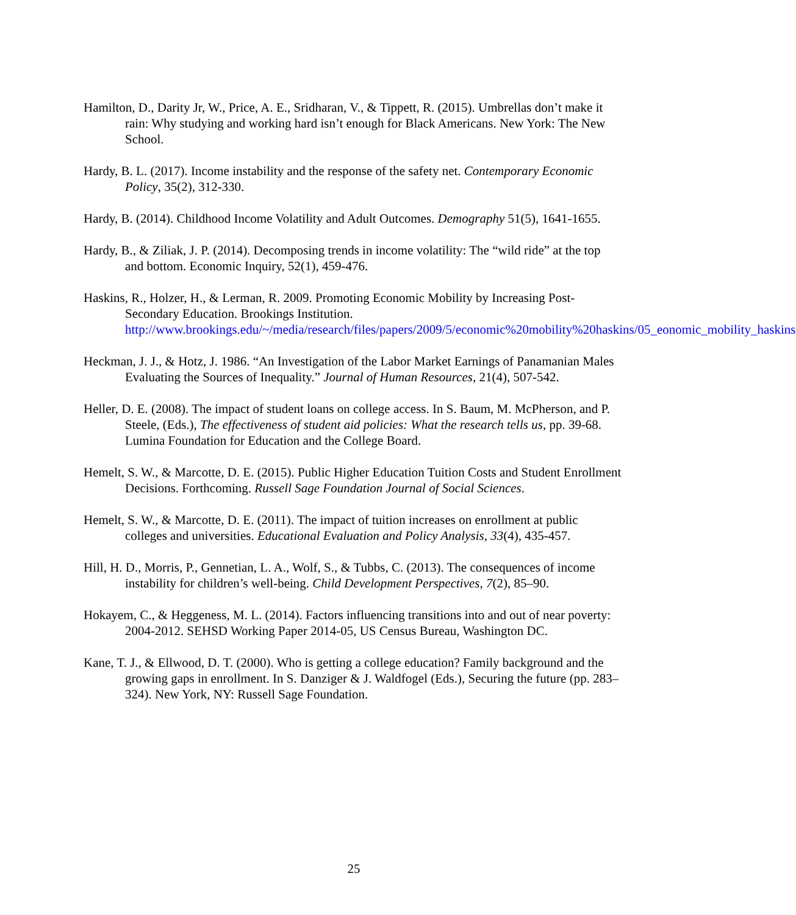Hamilton, D., Darity Jr, W., Price, A. E., Sridharan, V., & Tippett, R. (2015). Umbrellas don’t make it rain: Why studying and working hard isn’t enough for Black Americans. New York: The New School.
Hardy, B. L. (2017). Income instability and the response of the safety net. Contemporary Economic Policy, 35(2), 312-330.
Hardy, B. (2014). Childhood Income Volatility and Adult Outcomes. Demography 51(5), 1641-1655.
Hardy, B., & Ziliak, J. P. (2014). Decomposing trends in income volatility: The “wild ride” at the top and bottom. Economic Inquiry, 52(1), 459-476.
Haskins, R., Holzer, H., & Lerman, R. 2009. Promoting Economic Mobility by Increasing Post-Secondary Education. Brookings Institution. http://www.brookings.edu/~/media/research/files/papers/2009/5/economic%20mobility%20haskins/05_eonomic_mobility_haskins
Heckman, J. J., & Hotz, J. 1986. “An Investigation of the Labor Market Earnings of Panamanian Males Evaluating the Sources of Inequality.” Journal of Human Resources, 21(4), 507-542.
Heller, D. E. (2008). The impact of student loans on college access. In S. Baum, M. McPherson, and P. Steele, (Eds.), The effectiveness of student aid policies: What the research tells us, pp. 39-68. Lumina Foundation for Education and the College Board.
Hemelt, S. W., & Marcotte, D. E. (2015). Public Higher Education Tuition Costs and Student Enrollment Decisions. Forthcoming. Russell Sage Foundation Journal of Social Sciences.
Hemelt, S. W., & Marcotte, D. E. (2011). The impact of tuition increases on enrollment at public colleges and universities. Educational Evaluation and Policy Analysis, 33(4), 435-457.
Hill, H. D., Morris, P., Gennetian, L. A., Wolf, S., & Tubbs, C. (2013). The consequences of income instability for children’s well-being. Child Development Perspectives, 7(2), 85–90.
Hokayem, C., & Heggeness, M. L. (2014). Factors influencing transitions into and out of near poverty: 2004-2012. SEHSD Working Paper 2014-05, US Census Bureau, Washington DC.
Kane, T. J., & Ellwood, D. T. (2000). Who is getting a college education? Family background and the growing gaps in enrollment. In S. Danziger & J. Waldfogel (Eds.), Securing the future (pp. 283–324). New York, NY: Russell Sage Foundation.
25